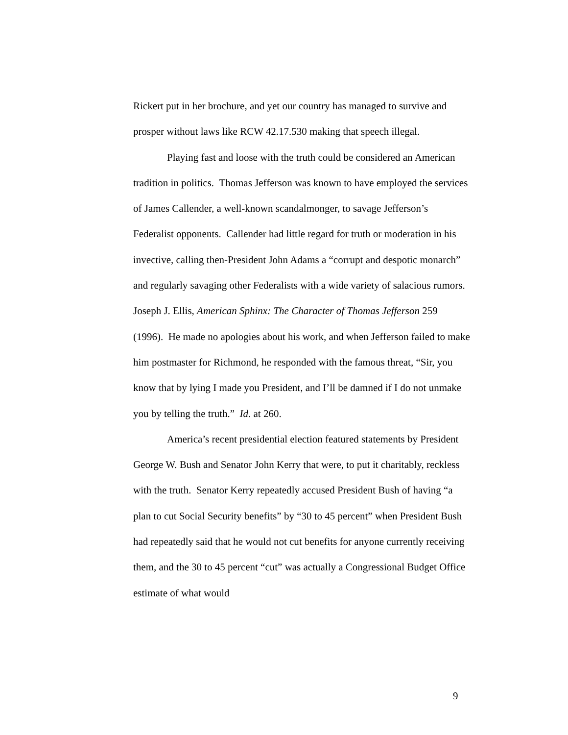Rickert put in her brochure, and yet our country has managed to survive and prosper without laws like RCW 42.17.530 making that speech illegal.
Playing fast and loose with the truth could be considered an American tradition in politics. Thomas Jefferson was known to have employed the services of James Callender, a well-known scandalmonger, to savage Jefferson’s Federalist opponents. Callender had little regard for truth or moderation in his invective, calling then-President John Adams a “corrupt and despotic monarch” and regularly savaging other Federalists with a wide variety of salacious rumors. Joseph J. Ellis, American Sphinx: The Character of Thomas Jefferson 259 (1996). He made no apologies about his work, and when Jefferson failed to make him postmaster for Richmond, he responded with the famous threat, “Sir, you know that by lying I made you President, and I’ll be damned if I do not unmake you by telling the truth.” Id. at 260.
America’s recent presidential election featured statements by President George W. Bush and Senator John Kerry that were, to put it charitably, reckless with the truth. Senator Kerry repeatedly accused President Bush of having “a plan to cut Social Security benefits” by “30 to 45 percent” when President Bush had repeatedly said that he would not cut benefits for anyone currently receiving them, and the 30 to 45 percent “cut” was actually a Congressional Budget Office estimate of what would
9